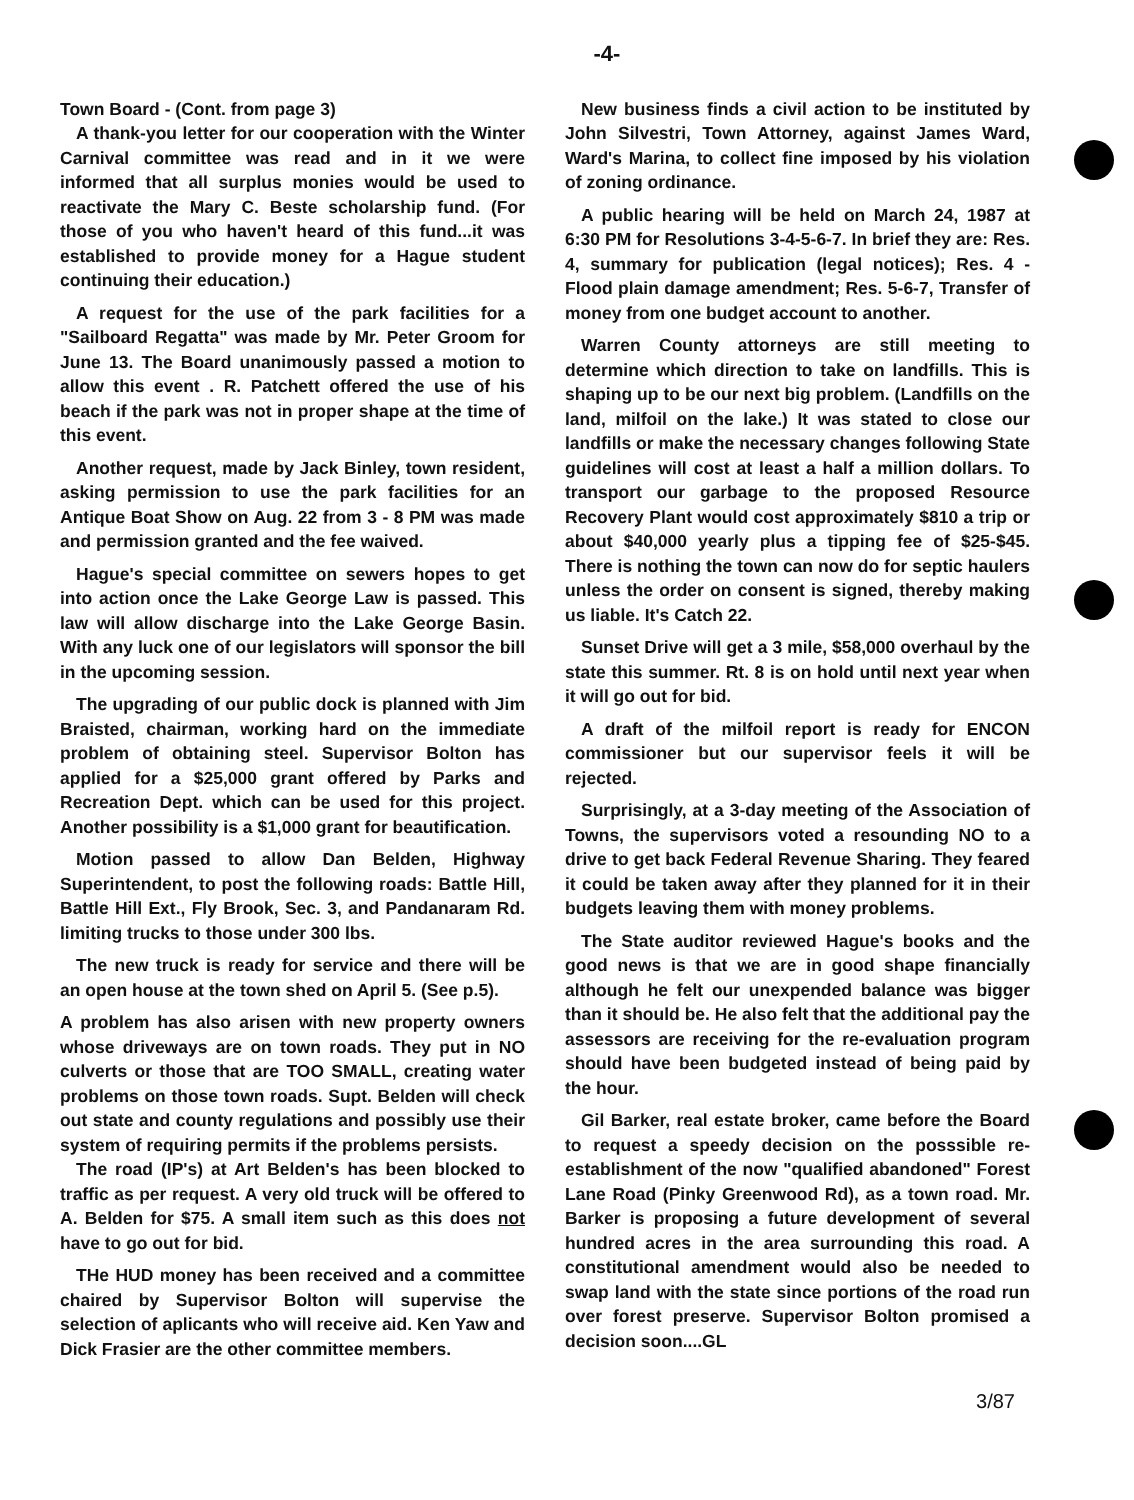-4-
Town Board - (Cont. from page 3)
A thank-you letter for our cooperation with the Winter Carnival committee was read and in it we were informed that all surplus monies would be used to reactivate the Mary C. Beste scholarship fund. (For those of you who haven't heard of this fund...it was established to provide money for a Hague student continuing their education.)
A request for the use of the park facilities for a "Sailboard Regatta" was made by Mr. Peter Groom for June 13. The Board unanimously passed a motion to allow this event . R. Patchett offered the use of his beach if the park was not in proper shape at the time of this event.
Another request, made by Jack Binley, town resident, asking permission to use the park facilities for an Antique Boat Show on Aug. 22 from 3 - 8 PM was made and permission granted and the fee waived.
Hague's special committee on sewers hopes to get into action once the Lake George Law is passed. This law will allow discharge into the Lake George Basin. With any luck one of our legislators will sponsor the bill in the upcoming session.
The upgrading of our public dock is planned with Jim Braisted, chairman, working hard on the immediate problem of obtaining steel. Supervisor Bolton has applied for a $25,000 grant offered by Parks and Recreation Dept. which can be used for this project. Another possibility is a $1,000 grant for beautification.
Motion passed to allow Dan Belden, Highway Superintendent, to post the following roads: Battle Hill, Battle Hill Ext., Fly Brook, Sec. 3, and Pandanaram Rd. limiting trucks to those under 300 lbs.
The new truck is ready for service and there will be an open house at the town shed on April 5. (See p.5).
A problem has also arisen with new property owners whose driveways are on town roads. They put in NO culverts or those that are TOO SMALL, creating water problems on those town roads. Supt. Belden will check out state and county regulations and possibly use their system of requiring permits if the problems persists.
The road (IP's) at Art Belden's has been blocked to traffic as per request. A very old truck will be offered to A. Belden for $75. A small item such as this does not have to go out for bid.
THe HUD money has been received and a committee chaired by Supervisor Bolton will supervise the selection of aplicants who will receive aid. Ken Yaw and Dick Frasier are the other committee members.
New business finds a civil action to be instituted by John Silvestri, Town Attorney, against James Ward, Ward's Marina, to collect fine imposed by his violation of zoning ordinance.
A public hearing will be held on March 24, 1987 at 6:30 PM for Resolutions 3-4-5-6-7. In brief they are: Res. 4, summary for publication (legal notices); Res. 4 - Flood plain damage amendment; Res. 5-6-7, Transfer of money from one budget account to another.
Warren County attorneys are still meeting to determine which direction to take on landfills. This is shaping up to be our next big problem. (Landfills on the land, milfoil on the lake.) It was stated to close our landfills or make the necessary changes following State guidelines will cost at least a half a million dollars. To transport our garbage to the proposed Resource Recovery Plant would cost approximately $810 a trip or about $40,000 yearly plus a tipping fee of $25-$45. There is nothing the town can now do for septic haulers unless the order on consent is signed, thereby making us liable. It's Catch 22.
Sunset Drive will get a 3 mile, $58,000 overhaul by the state this summer. Rt. 8 is on hold until next year when it will go out for bid.
A draft of the milfoil report is ready for ENCON commissioner but our supervisor feels it will be rejected.
Surprisingly, at a 3-day meeting of the Association of Towns, the supervisors voted a resounding NO to a drive to get back Federal Revenue Sharing. They feared it could be taken away after they planned for it in their budgets leaving them with money problems.
The State auditor reviewed Hague's books and the good news is that we are in good shape financially although he felt our unexpended balance was bigger than it should be. He also felt that the additional pay the assessors are receiving for the re-evaluation program should have been budgeted instead of being paid by the hour.
Gil Barker, real estate broker, came before the Board to request a speedy decision on the posssible re-establishment of the now "qualified abandoned" Forest Lane Road (Pinky Greenwood Rd), as a town road. Mr. Barker is proposing a future development of several hundred acres in the area surrounding this road. A constitutional amendment would also be needed to swap land with the state since portions of the road run over forest preserve. Supervisor Bolton promised a decision soon....GL
3/87